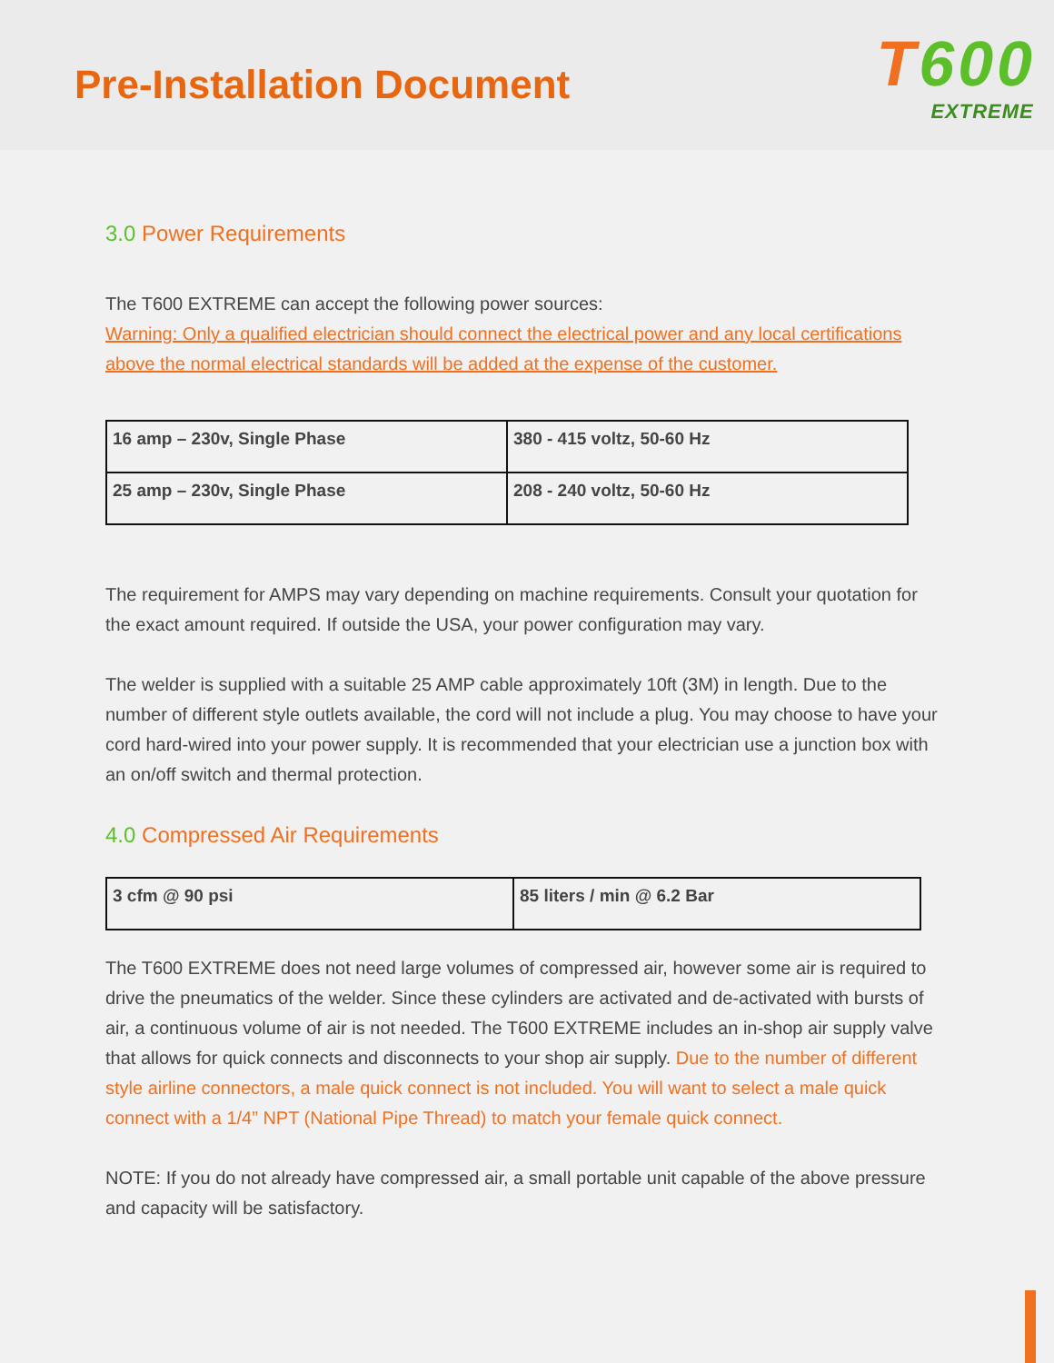Pre-Installation Document
T600
EXTREME
3.0 Power Requirements
The T600 EXTREME can accept the following power sources:
Warning: Only a qualified electrician should connect the electrical power and any local certifications above the normal electrical standards will be added at the expense of the customer.
| 16 amp – 230v, Single Phase | 380 - 415 voltz, 50-60 Hz |
| 25 amp – 230v, Single Phase | 208 - 240 voltz, 50-60 Hz |
The requirement for AMPS may vary depending on machine requirements. Consult your quotation for the exact amount required. If outside the USA, your power configuration may vary.
The welder is supplied with a suitable 25 AMP cable approximately 10ft (3M) in length. Due to the number of different style outlets available, the cord will not include a plug. You may choose to have your cord hard-wired into your power supply. It is recommended that your electrician use a junction box with an on/off switch and thermal protection.
4.0 Compressed Air Requirements
| 3 cfm @ 90 psi | 85 liters / min @ 6.2 Bar |
The T600 EXTREME does not need large volumes of compressed air, however some air is required to drive the pneumatics of the welder. Since these cylinders are activated and de-activated with bursts of air, a continuous volume of air is not needed. The T600 EXTREME includes an in-shop air supply valve that allows for quick connects and disconnects to your shop air supply. Due to the number of different style airline connectors, a male quick connect is not included. You will want to select a male quick connect with a 1/4” NPT (National Pipe Thread) to match your female quick connect.
NOTE: If you do not already have compressed air, a small portable unit capable of the above pressure and capacity will be satisfactory.